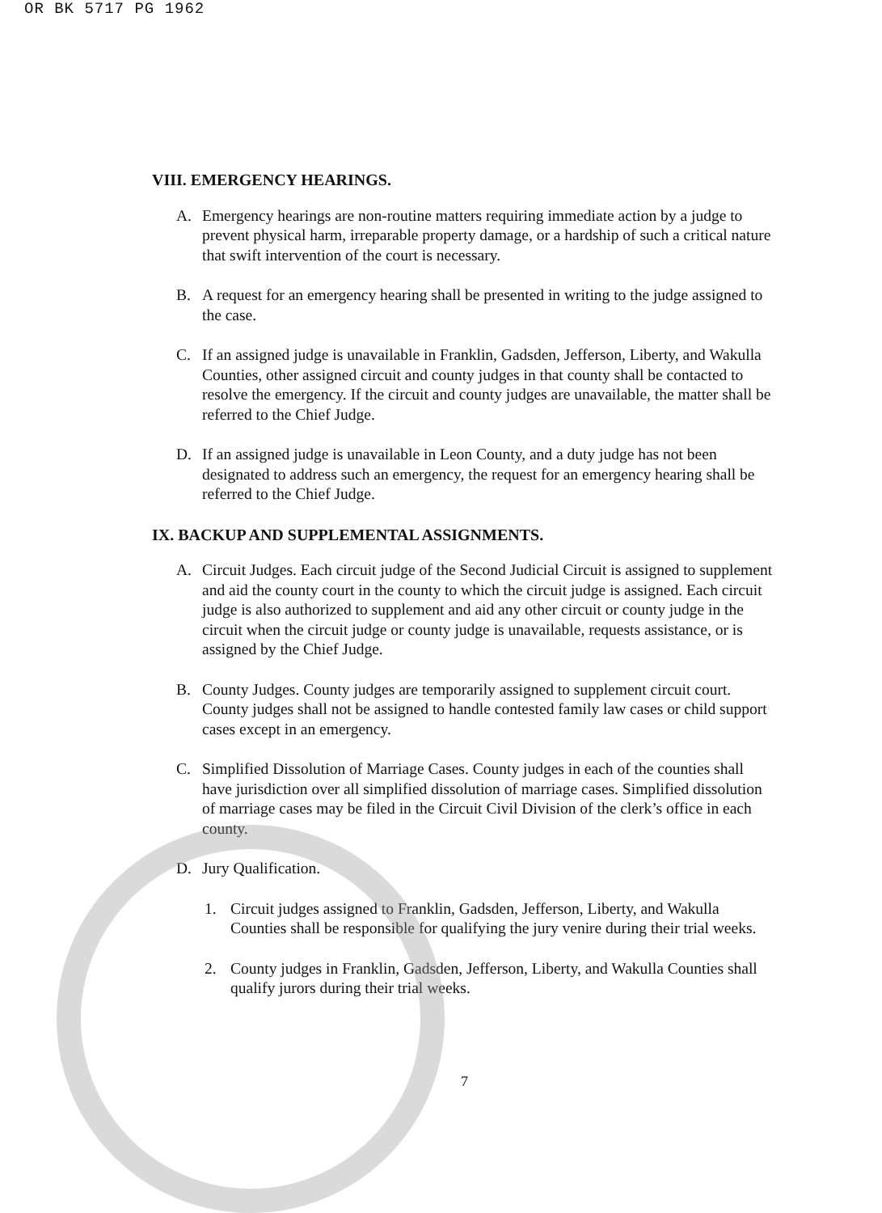OR BK 5717 PG 1962
VIII. EMERGENCY HEARINGS.
A. Emergency hearings are non-routine matters requiring immediate action by a judge to prevent physical harm, irreparable property damage, or a hardship of such a critical nature that swift intervention of the court is necessary.
B. A request for an emergency hearing shall be presented in writing to the judge assigned to the case.
C. If an assigned judge is unavailable in Franklin, Gadsden, Jefferson, Liberty, and Wakulla Counties, other assigned circuit and county judges in that county shall be contacted to resolve the emergency. If the circuit and county judges are unavailable, the matter shall be referred to the Chief Judge.
D. If an assigned judge is unavailable in Leon County, and a duty judge has not been designated to address such an emergency, the request for an emergency hearing shall be referred to the Chief Judge.
IX. BACKUP AND SUPPLEMENTAL ASSIGNMENTS.
A. Circuit Judges. Each circuit judge of the Second Judicial Circuit is assigned to supplement and aid the county court in the county to which the circuit judge is assigned. Each circuit judge is also authorized to supplement and aid any other circuit or county judge in the circuit when the circuit judge or county judge is unavailable, requests assistance, or is assigned by the Chief Judge.
B. County Judges. County judges are temporarily assigned to supplement circuit court. County judges shall not be assigned to handle contested family law cases or child support cases except in an emergency.
C. Simplified Dissolution of Marriage Cases. County judges in each of the counties shall have jurisdiction over all simplified dissolution of marriage cases. Simplified dissolution of marriage cases may be filed in the Circuit Civil Division of the clerk’s office in each county.
D. Jury Qualification.
1. Circuit judges assigned to Franklin, Gadsden, Jefferson, Liberty, and Wakulla Counties shall be responsible for qualifying the jury venire during their trial weeks.
2. County judges in Franklin, Gadsden, Jefferson, Liberty, and Wakulla Counties shall qualify jurors during their trial weeks.
7